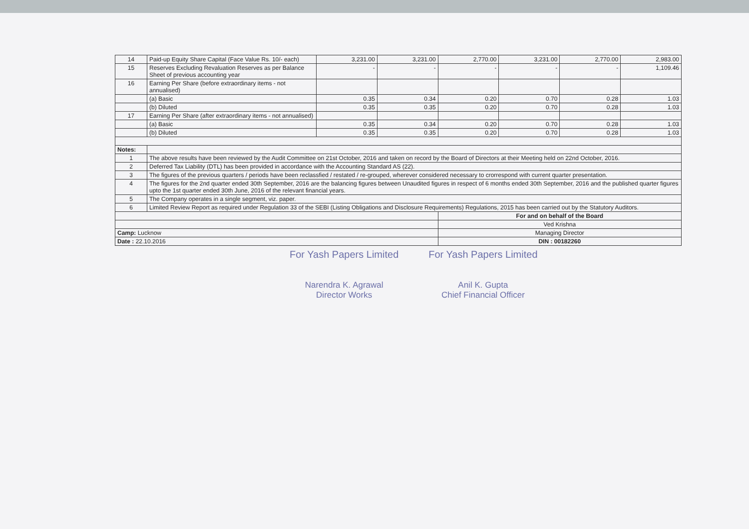| 14 | Paid-up Equity Share Capital (Face Value Rs. 10/- each) | 3,231.00 | 3,231.00 | 2,770.00 | 3,231.00 | 2,770.00 | 2,983.00 |
| 15 | Reserves Excluding Revaluation Reserves as per Balance Sheet of previous accounting year | - | - | - | - | - | 1,109.46 |
| 16 | Earning Per Share (before extraordinary items - not annualised) | | | | | | |
| | (a) Basic | 0.35 | 0.34 | 0.20 | 0.70 | 0.28 | 1.03 |
| | (b) Diluted | 0.35 | 0.35 | 0.20 | 0.70 | 0.28 | 1.03 |
| 17 | Earning Per Share (after extraordinary items - not annualised) | | | | | | |
| | (a) Basic | 0.35 | 0.34 | 0.20 | 0.70 | 0.28 | 1.03 |
| | (b) Diluted | 0.35 | 0.35 | 0.20 | 0.70 | 0.28 | 1.03 |
| Notes: | | | | | | | |
| 1 | The above results have been reviewed by the Audit Committee on 21st October, 2016 and taken on record by the Board of Directors at their Meeting held on 22nd October, 2016. | | | | | | |
| 2 | Deferred Tax Liability (DTL) has been provided in accordance with the Accounting Standard AS (22). | | | | | | |
| 3 | The figures of the previous quarters / periods have been reclassfied / restated / re-grouped, wherever considered necessary to crorrespond with current quarter presentation. | | | | | | |
| 4 | The figures for the 2nd quarter ended 30th September, 2016 are the balancing figures between Unaudited figures in respect of 6 months ended 30th September, 2016 and the published quarter figures upto the 1st quarter ended 30th June, 2016 of the relevant financial years. | | | | | | |
| 5 | The Company operates in a single segment, viz. paper. | | | | | | |
| 6 | Limited Review Report as required under Regulation 33 of the SEBI (Listing Obligations and Disclosure Requirements) Regulations, 2015 has been carried out by the Statutory Auditors. | | | | | | |
| | | | | For and on behalf of the Board | | | |
| | | | | Ved Krishna | | | |
| Camp: Lucknow | | | | Managing Director | | | |
| Date : 22.10.2016 | | | | DIN : 00182260 | | | |
For Yash Papers Limited
Narendra K. Agrawal
Director Works
For Yash Papers Limited
Anil K. Gupta
Chief Financial Officer